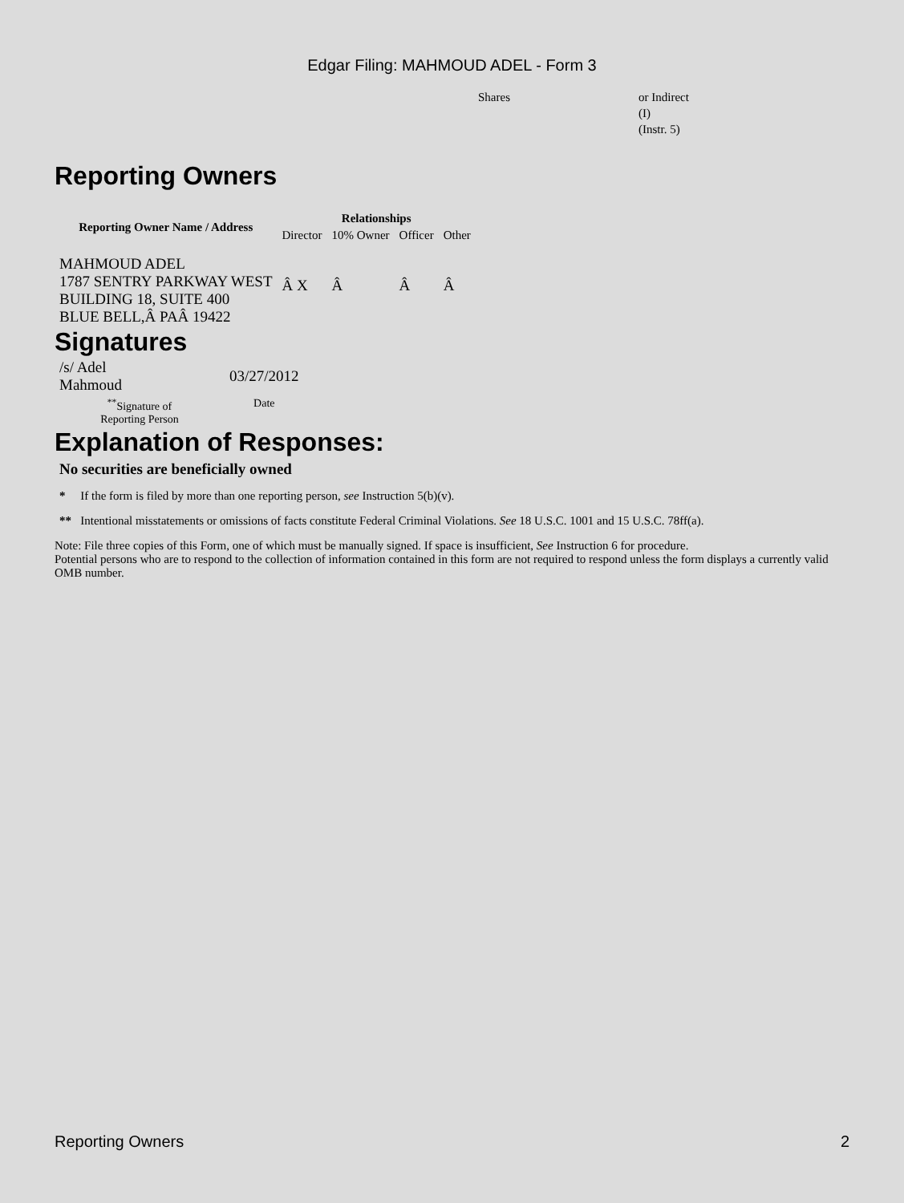Edgar Filing: MAHMOUD ADEL - Form 3
Shares or Indirect
(I)
(Instr. 5)
Reporting Owners
| Reporting Owner Name / Address | Relationships | | | |
| --- | --- | --- | --- | --- |
| | Director | 10% Owner | Officer | Other |
| MAHMOUD ADEL 1787 SENTRY PARKWAY WEST BUILDING 18, SUITE 400 BLUE BELL,Â PAÂ 19422 | Â X | Â | Â | Â |
Signatures
| /s/ Adel Mahmoud | 03/27/2012 |
| <sup>**</sup> Signature of Reporting Person | Date |
Explanation of Responses:
No securities are beneficially owned
* If the form is filed by more than one reporting person, see Instruction 5(b)(v).
** Intentional misstatements or omissions of facts constitute Federal Criminal Violations. See 18 U.S.C. 1001 and 15 U.S.C. 78ff(a).
Note: File three copies of this Form, one of which must be manually signed. If space is insufficient, See Instruction 6 for procedure.
Potential persons who are to respond to the collection of information contained in this form are not required to respond unless the form displays a currently valid OMB number.
Reporting Owners 2